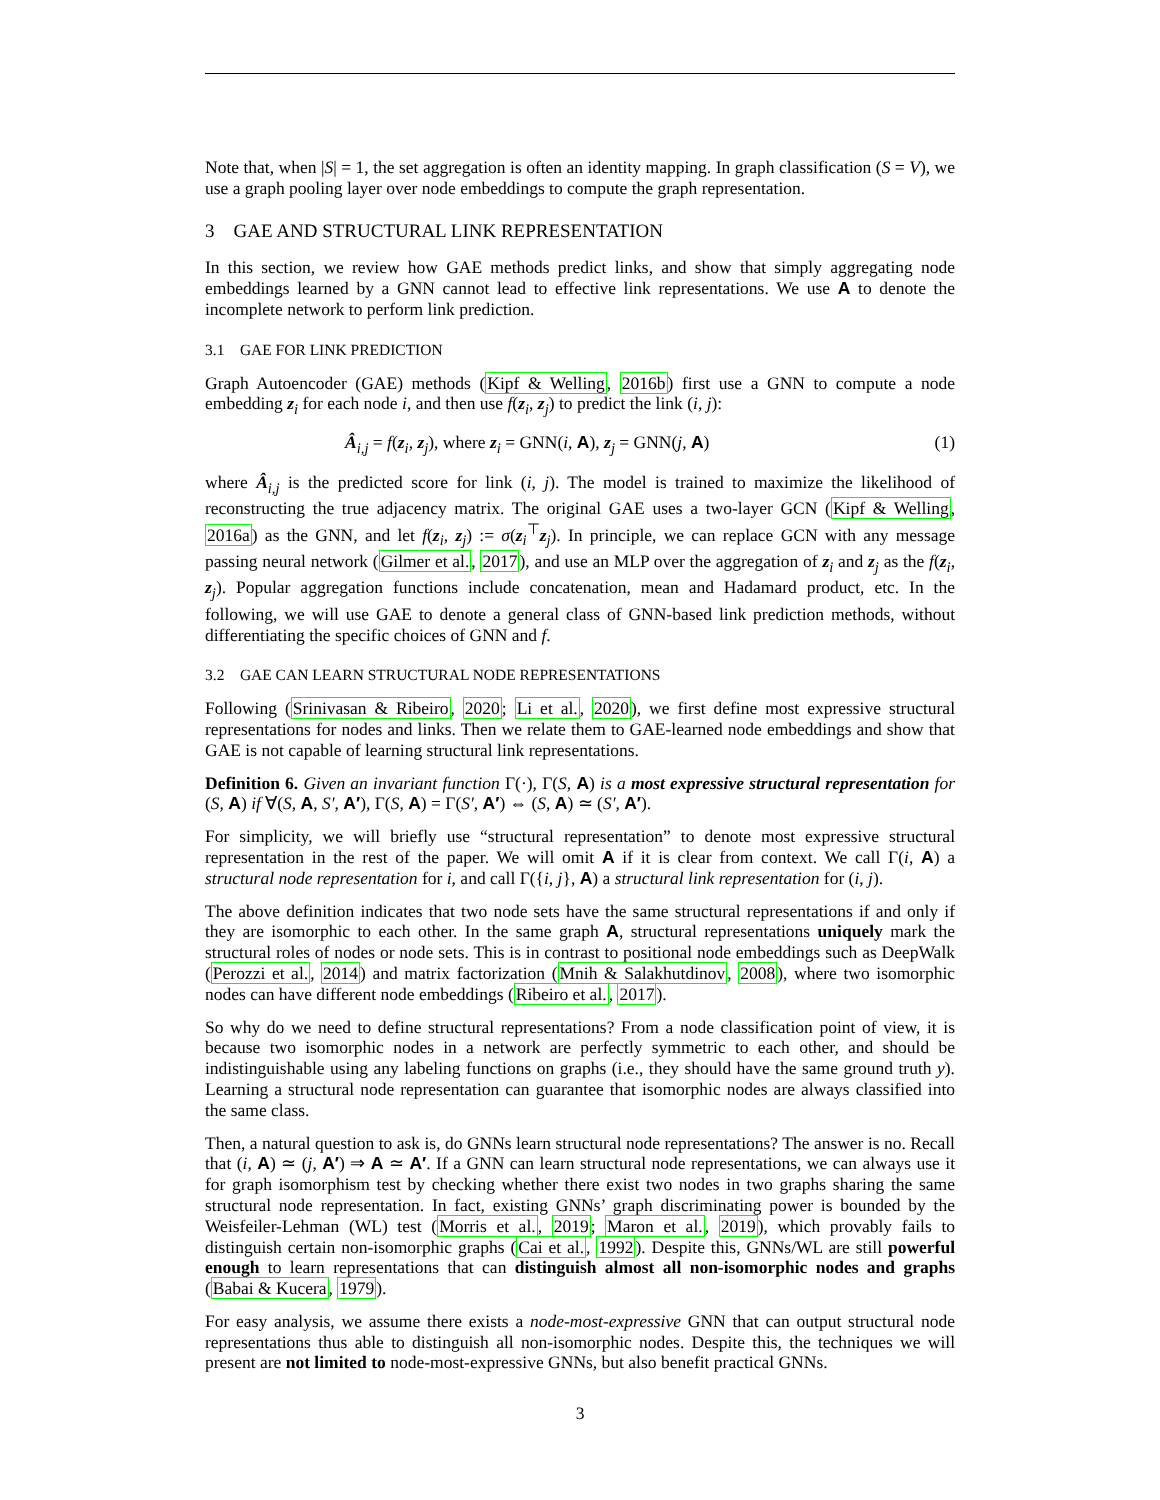Note that, when |S| = 1, the set aggregation is often an identity mapping. In graph classification (S = V), we use a graph pooling layer over node embeddings to compute the graph representation.
3 GAE AND STRUCTURAL LINK REPRESENTATION
In this section, we review how GAE methods predict links, and show that simply aggregating node embeddings learned by a GNN cannot lead to effective link representations. We use A to denote the incomplete network to perform link prediction.
3.1 GAE FOR LINK PREDICTION
Graph Autoencoder (GAE) methods (Kipf & Welling, 2016b) first use a GNN to compute a node embedding z<sub>i</sub> for each node i, and then use f(z<sub>i</sub>, z<sub>j</sub>) to predict the link (i, j):
Â<sub>i,j</sub> = f(z<sub>i</sub>, z<sub>j</sub>), where z<sub>i</sub> = GNN(i, A), z<sub>j</sub> = GNN(j, A) (1)
where Â<sub>i,j</sub> is the predicted score for link (i, j). The model is trained to maximize the likelihood of reconstructing the true adjacency matrix. The original GAE uses a two-layer GCN (Kipf & Welling, 2016a) as the GNN, and let f(z<sub>i</sub>, z<sub>j</sub>) := σ(z<sub>i</sub><sup>⊤</sup>z<sub>j</sub>). In principle, we can replace GCN with any message passing neural network (Gilmer et al., 2017), and use an MLP over the aggregation of z<sub>i</sub> and z<sub>j</sub> as the f(z<sub>i</sub>, z<sub>j</sub>). Popular aggregation functions include concatenation, mean and Hadamard product, etc. In the following, we will use GAE to denote a general class of GNN-based link prediction methods, without differentiating the specific choices of GNN and f.
3.2 GAE CAN LEARN STRUCTURAL NODE REPRESENTATIONS
Following (Srinivasan & Ribeiro, 2020; Li et al., 2020), we first define most expressive structural representations for nodes and links. Then we relate them to GAE-learned node embeddings and show that GAE is not capable of learning structural link representations.
Definition 6. Given an invariant function Γ(·), Γ(S, A) is a most expressive structural representation for (S, A) if ∀(S, A, S′, A′), Γ(S, A) = Γ(S′, A′) ⇔ (S, A) ≃ (S′, A′).
For simplicity, we will briefly use “structural representation” to denote most expressive structural representation in the rest of the paper. We will omit A if it is clear from context. We call Γ(i, A) a structural node representation for i, and call Γ({i, j}, A) a structural link representation for (i, j).
The above definition indicates that two node sets have the same structural representations if and only if they are isomorphic to each other. In the same graph A, structural representations uniquely mark the structural roles of nodes or node sets. This is in contrast to positional node embeddings such as DeepWalk (Perozzi et al., 2014) and matrix factorization (Mnih & Salakhutdinov, 2008), where two isomorphic nodes can have different node embeddings (Ribeiro et al., 2017).
So why do we need to define structural representations? From a node classification point of view, it is because two isomorphic nodes in a network are perfectly symmetric to each other, and should be indistinguishable using any labeling functions on graphs (i.e., they should have the same ground truth y). Learning a structural node representation can guarantee that isomorphic nodes are always classified into the same class.
Then, a natural question to ask is, do GNNs learn structural node representations? The answer is no. Recall that (i, A) ≃ (j, A′) ⇒ A ≃ A′. If a GNN can learn structural node representations, we can always use it for graph isomorphism test by checking whether there exist two nodes in two graphs sharing the same structural node representation. In fact, existing GNNs’ graph discriminating power is bounded by the Weisfeiler-Lehman (WL) test (Morris et al., 2019; Maron et al., 2019), which provably fails to distinguish certain non-isomorphic graphs (Cai et al., 1992). Despite this, GNNs/WL are still powerful enough to learn representations that can distinguish almost all non-isomorphic nodes and graphs (Babai & Kucera, 1979).
For easy analysis, we assume there exists a node-most-expressive GNN that can output structural node representations thus able to distinguish all non-isomorphic nodes. Despite this, the techniques we will present are not limited to node-most-expressive GNNs, but also benefit practical GNNs.
3